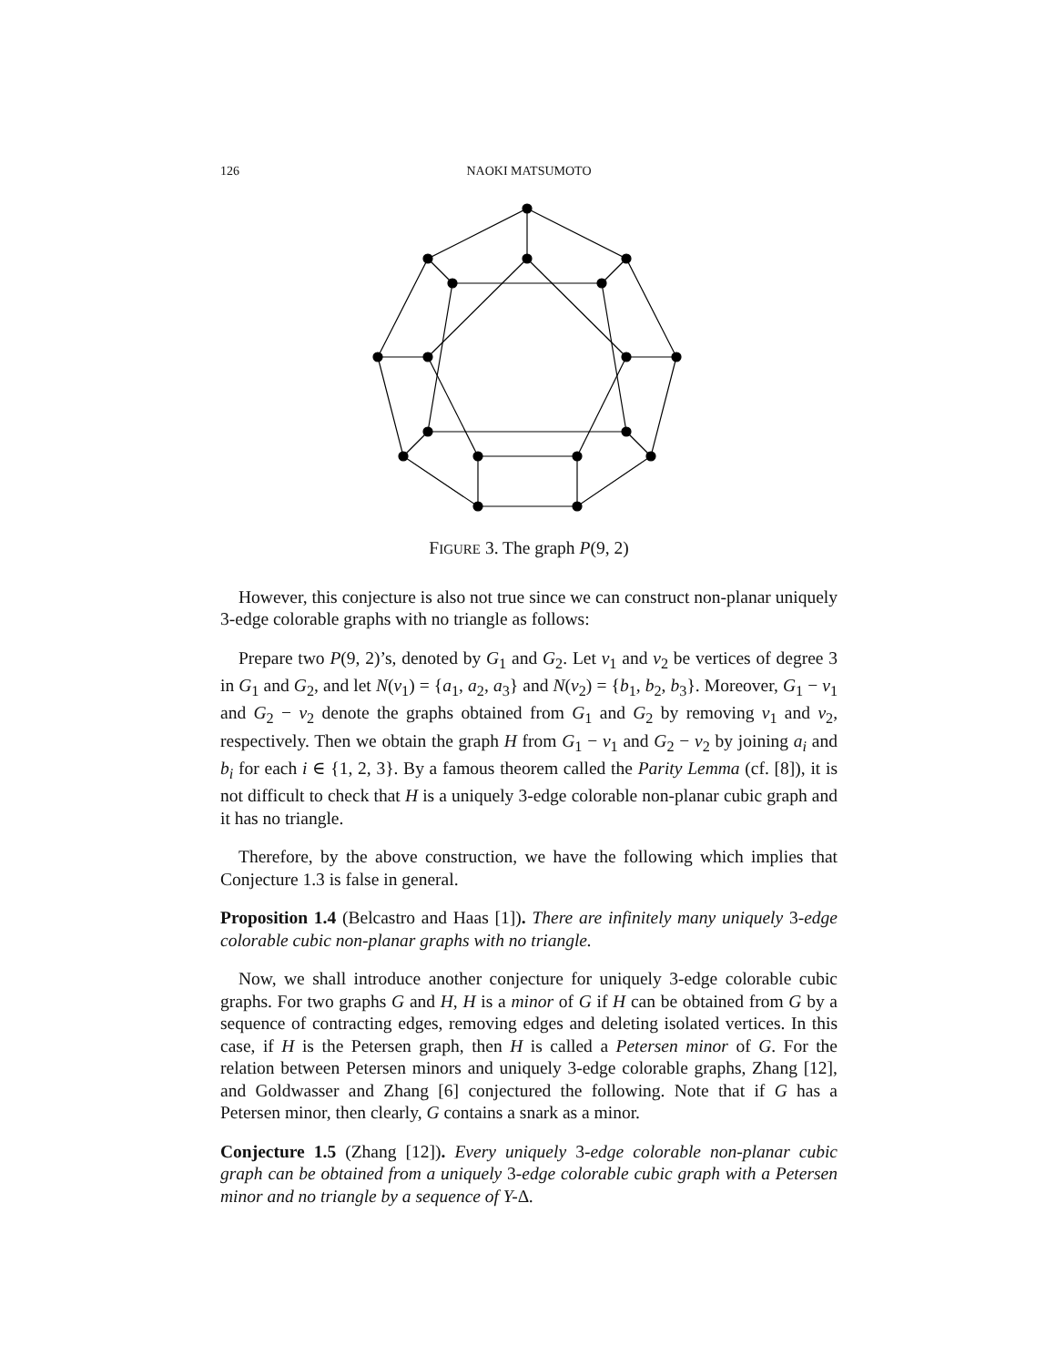126 NAOKI MATSUMOTO
FIGURE 3. The graph P(9, 2)
However, this conjecture is also not true since we can construct non-planar uniquely 3-edge colorable graphs with no triangle as follows:
Prepare two P(9, 2)’s, denoted by G<sub>1</sub> and G<sub>2</sub>. Let v<sub>1</sub> and v<sub>2</sub> be vertices of degree 3 in G<sub>1</sub> and G<sub>2</sub>, and let N(v<sub>1</sub>) = {a<sub>1</sub>, a<sub>2</sub>, a<sub>3</sub>} and N(v<sub>2</sub>) = {b<sub>1</sub>, b<sub>2</sub>, b<sub>3</sub>}. Moreover, G<sub>1</sub> − v<sub>1</sub> and G<sub>2</sub> − v<sub>2</sub> denote the graphs obtained from G<sub>1</sub> and G<sub>2</sub> by removing v<sub>1</sub> and v<sub>2</sub>, respectively. Then we obtain the graph H from G<sub>1</sub> − v<sub>1</sub> and G<sub>2</sub> − v<sub>2</sub> by joining a<sub>i</sub> and b<sub>i</sub> for each i ∈ {1, 2, 3}. By a famous theorem called the Parity Lemma (cf. [8]), it is not difficult to check that H is a uniquely 3-edge colorable non-planar cubic graph and it has no triangle.
Therefore, by the above construction, we have the following which implies that Conjecture 1.3 is false in general.
Proposition 1.4 (Belcastro and Haas [1]). There are infinitely many uniquely 3-edge colorable cubic non-planar graphs with no triangle.
Now, we shall introduce another conjecture for uniquely 3-edge colorable cubic graphs. For two graphs G and H, H is a minor of G if H can be obtained from G by a sequence of contracting edges, removing edges and deleting isolated vertices. In this case, if H is the Petersen graph, then H is called a Petersen minor of G. For the relation between Petersen minors and uniquely 3-edge colorable graphs, Zhang [12], and Goldwasser and Zhang [6] conjectured the following. Note that if G has a Petersen minor, then clearly, G contains a snark as a minor.
Conjecture 1.5 (Zhang [12]). Every uniquely 3-edge colorable non-planar cubic graph can be obtained from a uniquely 3-edge colorable cubic graph with a Petersen minor and no triangle by a sequence of Y-Δ.